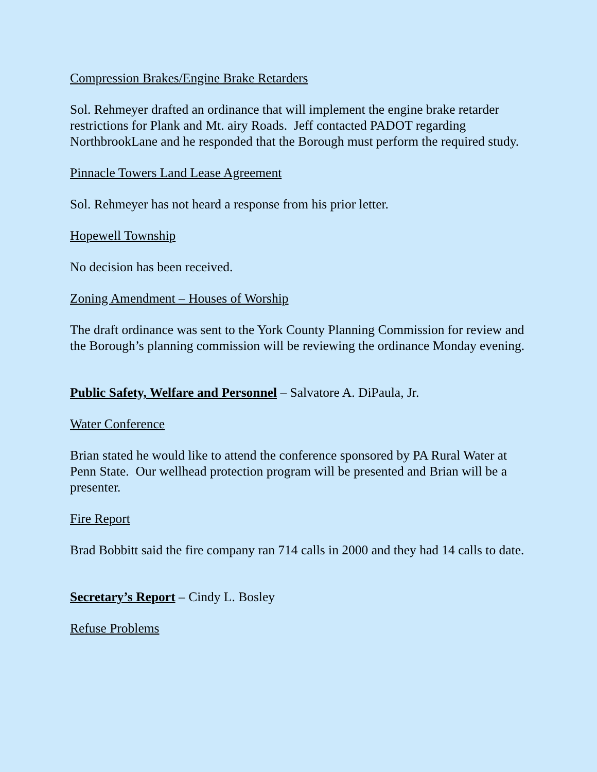Compression Brakes/Engine Brake Retarders
Sol. Rehmeyer drafted an ordinance that will implement the engine brake retarder restrictions for Plank and Mt. airy Roads. Jeff contacted PADOT regarding NorthbrookLane and he responded that the Borough must perform the required study.
Pinnacle Towers Land Lease Agreement
Sol. Rehmeyer has not heard a response from his prior letter.
Hopewell Township
No decision has been received.
Zoning Amendment – Houses of Worship
The draft ordinance was sent to the York County Planning Commission for review and the Borough’s planning commission will be reviewing the ordinance Monday evening.
Public Safety, Welfare and Personnel – Salvatore A. DiPaula, Jr.
Water Conference
Brian stated he would like to attend the conference sponsored by PA Rural Water at Penn State. Our wellhead protection program will be presented and Brian will be a presenter.
Fire Report
Brad Bobbitt said the fire company ran 714 calls in 2000 and they had 14 calls to date.
Secretary’s Report – Cindy L. Bosley
Refuse Problems